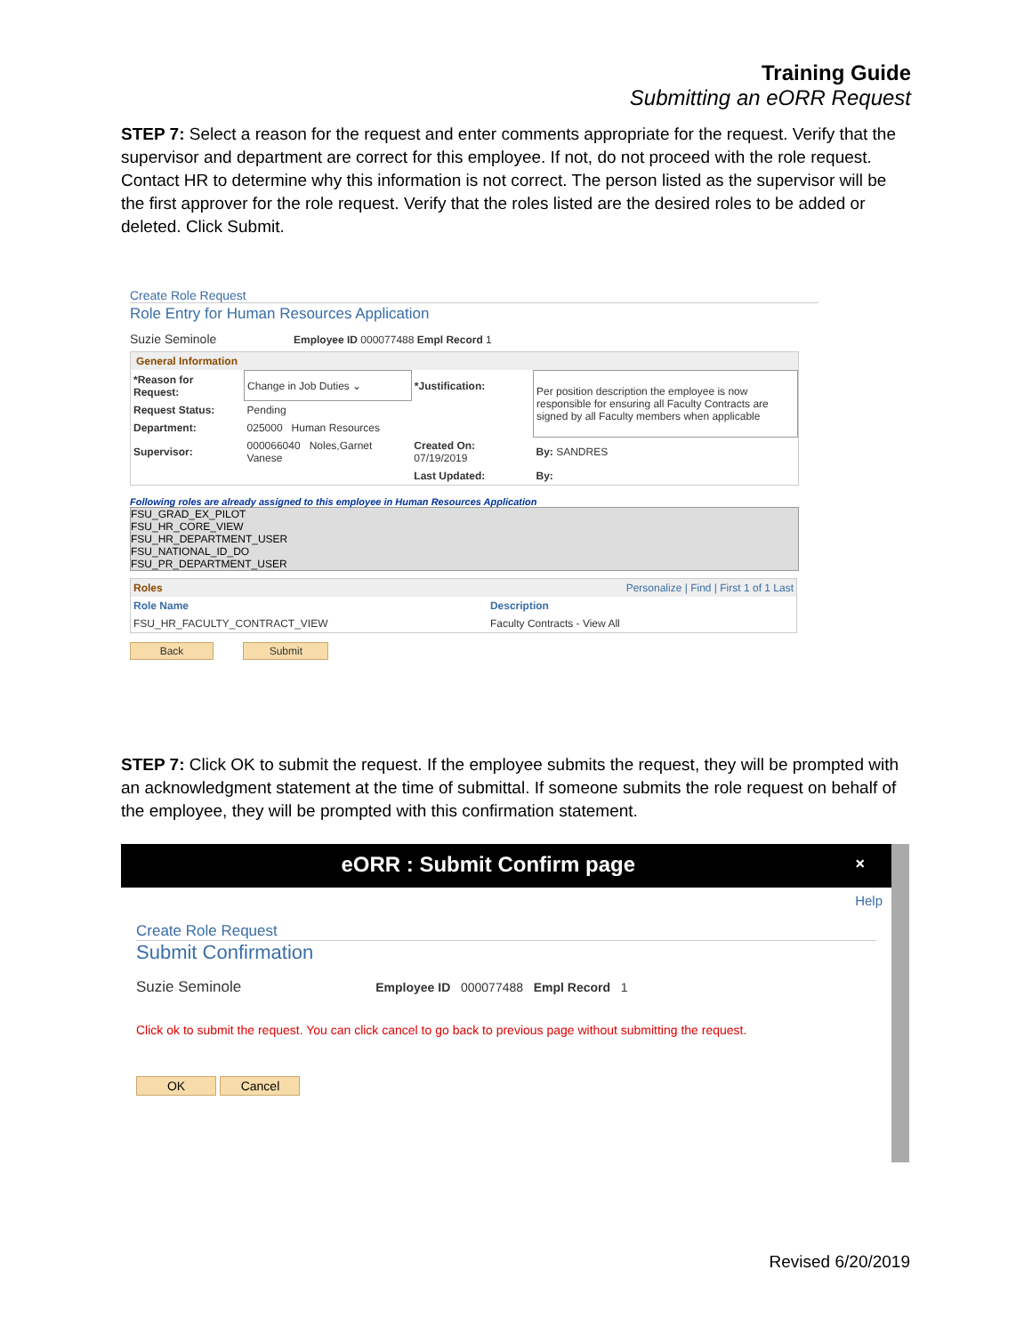Training Guide
Submitting an eORR Request
STEP 7: Select a reason for the request and enter comments appropriate for the request. Verify that the supervisor and department are correct for this employee. If not, do not proceed with the role request. Contact HR to determine why this information is not correct. The person listed as the supervisor will be the first approver for the role request. Verify that the roles listed are the desired roles to be added or deleted. Click Submit.
Create Role Request
Role Entry for Human Resources Application
Suzie Seminole Employee ID 000077488 Empl Record 1
General Information
| *Reason for Request: | Change in Job Duties ⌄ | *Justification: | Per position description the employee is now responsible for ensuring all Faculty Contracts are signed by all Faculty members when applicable |
| Request Status: | Pending | | |
| Department: | 025000 Human Resources | | |
| Supervisor: | 000066040 Noles,Garnet Vanese | Created On: 07/19/2019 | By: SANDRES |
| | | Last Updated: | By: |
Following roles are already assigned to this employee in Human Resources Application
FSU_GRAD_EX_PILOT
FSU_HR_CORE_VIEW
FSU_HR_DEPARTMENT_USER
FSU_NATIONAL_ID_DO
FSU_PR_DEPARTMENT_USER
| Roles | Personalize / Find / First 1 of 1 Last |
| Role Name | Description |
| FSU_HR_FACULTY_CONTRACT_VIEW | Faculty Contracts - View All |
Back Submit
STEP 7: Click OK to submit the request. If the employee submits the request, they will be prompted with an acknowledgment statement at the time of submittal. If someone submits the role request on behalf of the employee, they will be prompted with this confirmation statement.
eORR : Submit Confirm page ×
Help
Create Role Request
Submit Confirmation
Suzie Seminole Employee ID 000077488 Empl Record 1
Click ok to submit the request. You can click cancel to go back to previous page without submitting the request.
OK Cancel
Revised 6/20/2019